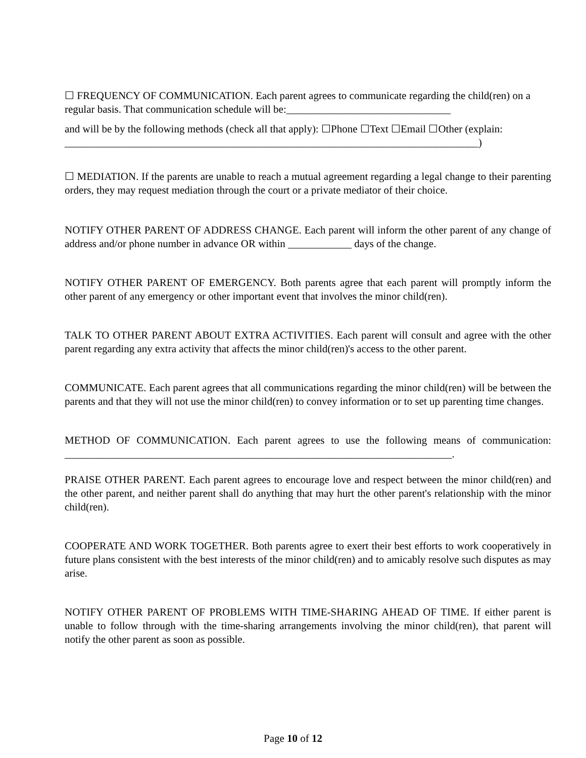☐ FREQUENCY OF COMMUNICATION. Each parent agrees to communicate regarding the child(ren) on a regular basis. That communication schedule will be:_______________________________
and will be by the following methods (check all that apply): ☐Phone ☐Text ☐Email ☐Other (explain: ______________________________________________________________________________)
☐ MEDIATION. If the parents are unable to reach a mutual agreement regarding a legal change to their parenting orders, they may request mediation through the court or a private mediator of their choice.
NOTIFY OTHER PARENT OF ADDRESS CHANGE. Each parent will inform the other parent of any change of address and/or phone number in advance OR within ____________ days of the change.
NOTIFY OTHER PARENT OF EMERGENCY. Both parents agree that each parent will promptly inform the other parent of any emergency or other important event that involves the minor child(ren).
TALK TO OTHER PARENT ABOUT EXTRA ACTIVITIES. Each parent will consult and agree with the other parent regarding any extra activity that affects the minor child(ren)'s access to the other parent.
COMMUNICATE. Each parent agrees that all communications regarding the minor child(ren) will be between the parents and that they will not use the minor child(ren) to convey information or to set up parenting time changes.
METHOD OF COMMUNICATION. Each parent agrees to use the following means of communication: _________________________________________________________________________.
PRAISE OTHER PARENT. Each parent agrees to encourage love and respect between the minor child(ren) and the other parent, and neither parent shall do anything that may hurt the other parent's relationship with the minor child(ren).
COOPERATE AND WORK TOGETHER. Both parents agree to exert their best efforts to work cooperatively in future plans consistent with the best interests of the minor child(ren) and to amicably resolve such disputes as may arise.
NOTIFY OTHER PARENT OF PROBLEMS WITH TIME-SHARING AHEAD OF TIME. If either parent is unable to follow through with the time-sharing arrangements involving the minor child(ren), that parent will notify the other parent as soon as possible.
Page 10 of 12